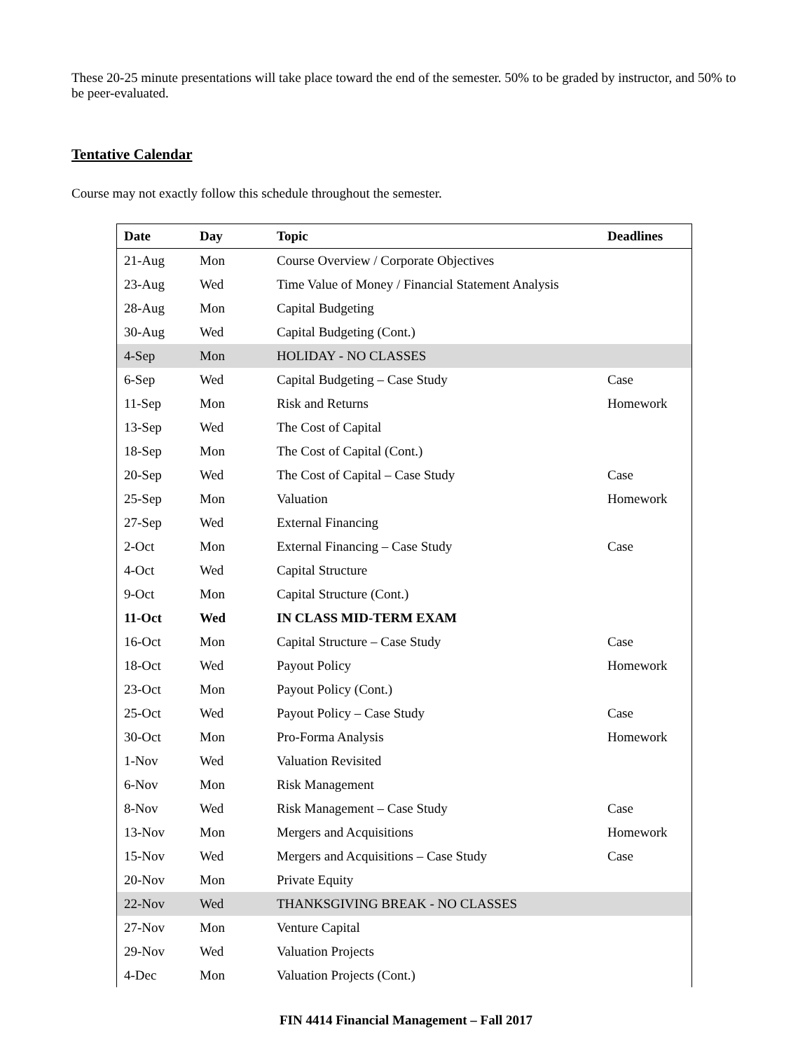These 20-25 minute presentations will take place toward the end of the semester. 50% to be graded by instructor, and 50% to be peer-evaluated.
Tentative Calendar
Course may not exactly follow this schedule throughout the semester.
| Date | Day | Topic | Deadlines |
| --- | --- | --- | --- |
| 21-Aug | Mon | Course Overview / Corporate Objectives | |
| 23-Aug | Wed | Time Value of Money / Financial Statement Analysis | |
| 28-Aug | Mon | Capital Budgeting | |
| 30-Aug | Wed | Capital Budgeting (Cont.) | |
| 4-Sep | Mon | HOLIDAY - NO CLASSES | |
| 6-Sep | Wed | Capital Budgeting – Case Study | Case |
| 11-Sep | Mon | Risk and Returns | Homework |
| 13-Sep | Wed | The Cost of Capital | |
| 18-Sep | Mon | The Cost of Capital (Cont.) | |
| 20-Sep | Wed | The Cost of Capital – Case Study | Case |
| 25-Sep | Mon | Valuation | Homework |
| 27-Sep | Wed | External Financing | |
| 2-Oct | Mon | External Financing – Case Study | Case |
| 4-Oct | Wed | Capital Structure | |
| 9-Oct | Mon | Capital Structure (Cont.) | |
| 11-Oct | Wed | IN CLASS MID-TERM EXAM | |
| 16-Oct | Mon | Capital Structure – Case Study | Case |
| 18-Oct | Wed | Payout Policy | Homework |
| 23-Oct | Mon | Payout Policy (Cont.) | |
| 25-Oct | Wed | Payout Policy – Case Study | Case |
| 30-Oct | Mon | Pro-Forma Analysis | Homework |
| 1-Nov | Wed | Valuation Revisited | |
| 6-Nov | Mon | Risk Management | |
| 8-Nov | Wed | Risk Management – Case Study | Case |
| 13-Nov | Mon | Mergers and Acquisitions | Homework |
| 15-Nov | Wed | Mergers and Acquisitions – Case Study | Case |
| 20-Nov | Mon | Private Equity | |
| 22-Nov | Wed | THANKSGIVING BREAK - NO CLASSES | |
| 27-Nov | Mon | Venture Capital | |
| 29-Nov | Wed | Valuation Projects | |
| 4-Dec | Mon | Valuation Projects (Cont.) | |
FIN 4414 Financial Management – Fall 2017